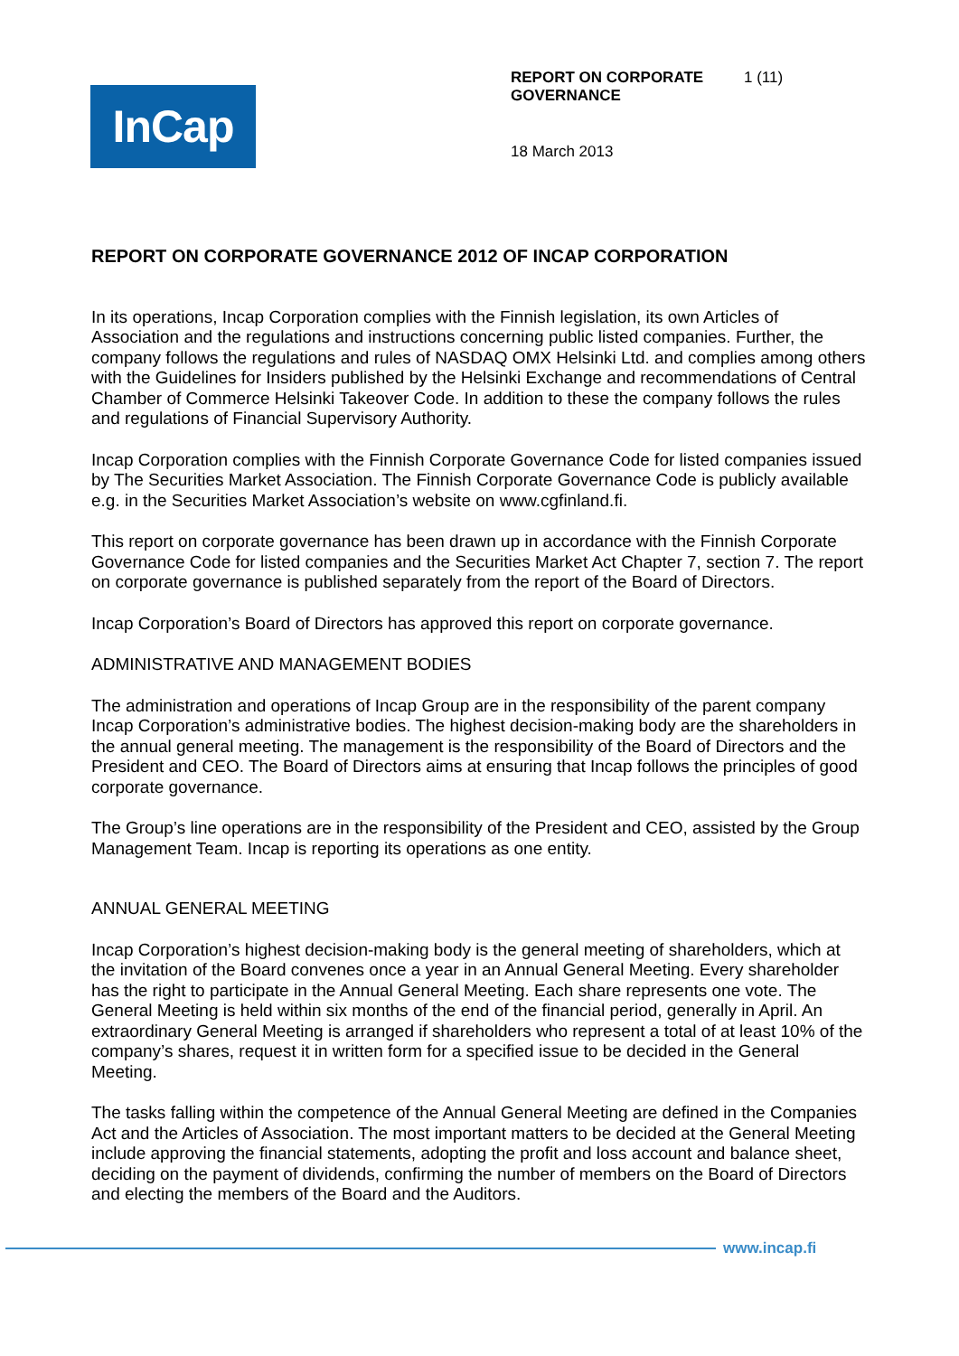InCap
REPORT ON CORPORATE GOVERNANCE 1 (11)
18 March 2013
REPORT ON CORPORATE GOVERNANCE 2012 OF INCAP CORPORATION
In its operations, Incap Corporation complies with the Finnish legislation, its own Articles of Association and the regulations and instructions concerning public listed companies. Further, the company follows the regulations and rules of NASDAQ OMX Helsinki Ltd. and complies among others with the Guidelines for Insiders published by the Helsinki Exchange and recommendations of Central Chamber of Commerce Helsinki Takeover Code. In addition to these the company follows the rules and regulations of Financial Supervisory Authority.
Incap Corporation complies with the Finnish Corporate Governance Code for listed companies issued by The Securities Market Association. The Finnish Corporate Governance Code is publicly available e.g. in the Securities Market Association’s website on www.cgfinland.fi.
This report on corporate governance has been drawn up in accordance with the Finnish Corporate Governance Code for listed companies and the Securities Market Act Chapter 7, section 7. The report on corporate governance is published separately from the report of the Board of Directors.
Incap Corporation’s Board of Directors has approved this report on corporate governance.
ADMINISTRATIVE AND MANAGEMENT BODIES
The administration and operations of Incap Group are in the responsibility of the parent company Incap Corporation’s administrative bodies. The highest decision-making body are the shareholders in the annual general meeting. The management is the responsibility of the Board of Directors and the President and CEO. The Board of Directors aims at ensuring that Incap follows the principles of good corporate governance.
The Group’s line operations are in the responsibility of the President and CEO, assisted by the Group Management Team. Incap is reporting its operations as one entity.
ANNUAL GENERAL MEETING
Incap Corporation’s highest decision-making body is the general meeting of shareholders, which at the invitation of the Board convenes once a year in an Annual General Meeting. Every shareholder has the right to participate in the Annual General Meeting. Each share represents one vote. The General Meeting is held within six months of the end of the financial period, generally in April. An extraordinary General Meeting is arranged if shareholders who represent a total of at least 10% of the company’s shares, request it in written form for a specified issue to be decided in the General Meeting.
The tasks falling within the competence of the Annual General Meeting are defined in the Companies Act and the Articles of Association. The most important matters to be decided at the General Meeting include approving the financial statements, adopting the profit and loss account and balance sheet, deciding on the payment of dividends, confirming the number of members on the Board of Directors and electing the members of the Board and the Auditors.
www.incap.fi